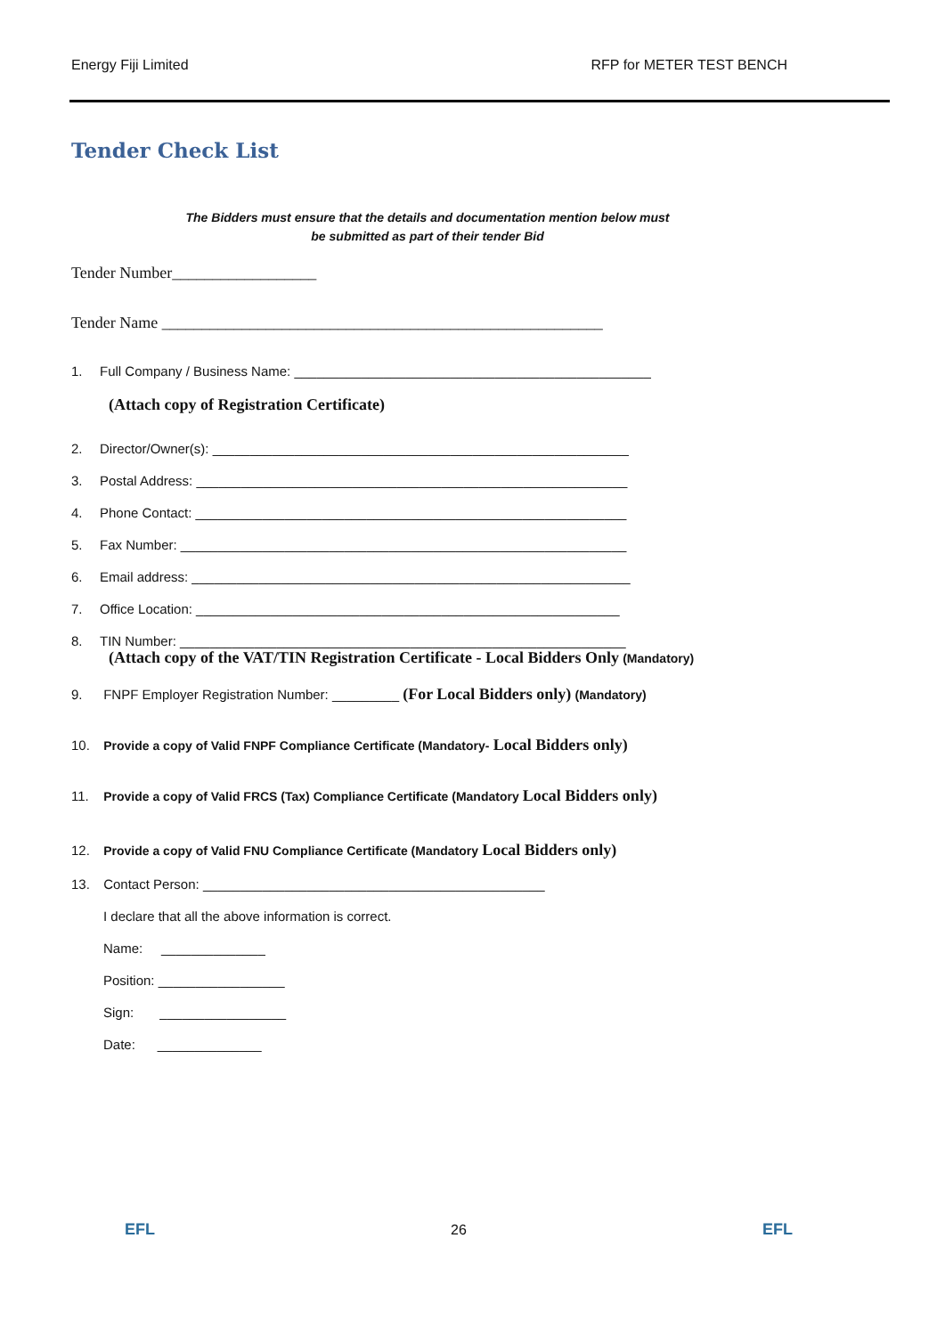Energy Fiji Limited RFP for METER TEST BENCH
Tender Check List
The Bidders must ensure that the details and documentation mention below must
be submitted as part of their tender Bid
Tender Number__________________
Tender Name _______________________________________________________
1. Full Company / Business Name: ________________________________________________
(Attach copy of Registration Certificate)
2. Director/Owner(s): ________________________________________________________
3. Postal Address: __________________________________________________________
4. Phone Contact: __________________________________________________________
5. Fax Number: ____________________________________________________________
6. Email address: ___________________________________________________________
7. Office Location: _________________________________________________________
8. TIN Number: ____________________________________________________________
(Attach copy of the VAT/TIN Registration Certificate - Local Bidders Only (Mandatory)
9. FNPF Employer Registration Number: _________ (For Local Bidders only) (Mandatory)
10. Provide a copy of Valid FNPF Compliance Certificate (Mandatory- Local Bidders only)
11. Provide a copy of Valid FRCS (Tax) Compliance Certificate (Mandatory Local Bidders only)
12. Provide a copy of Valid FNU Compliance Certificate (Mandatory Local Bidders only)
13. Contact Person: ______________________________________________
I declare that all the above information is correct.
Name: ______________
Position: _________________
Sign: _________________
Date: ______________
EFL 26 EFL